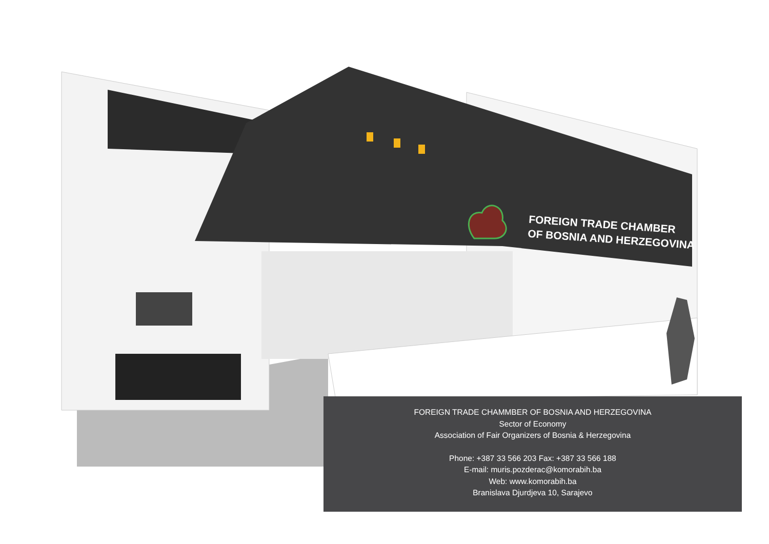FOREIGN TRADE CHAMBER
OF BOSNIA AND HERZEGOVINA
FOREIGN TRADE CHAMMBER OF BOSNIA AND HERZEGOVINA
Sector of Economy
Association of Fair Organizers of Bosnia & Herzegovina
Phone: +387 33 566 203 Fax: +387 33 566 188
E-mail: muris.pozderac@komorabih.ba
Web: www.komorabih.ba
Branislava Djurdjeva 10, Sarajevo